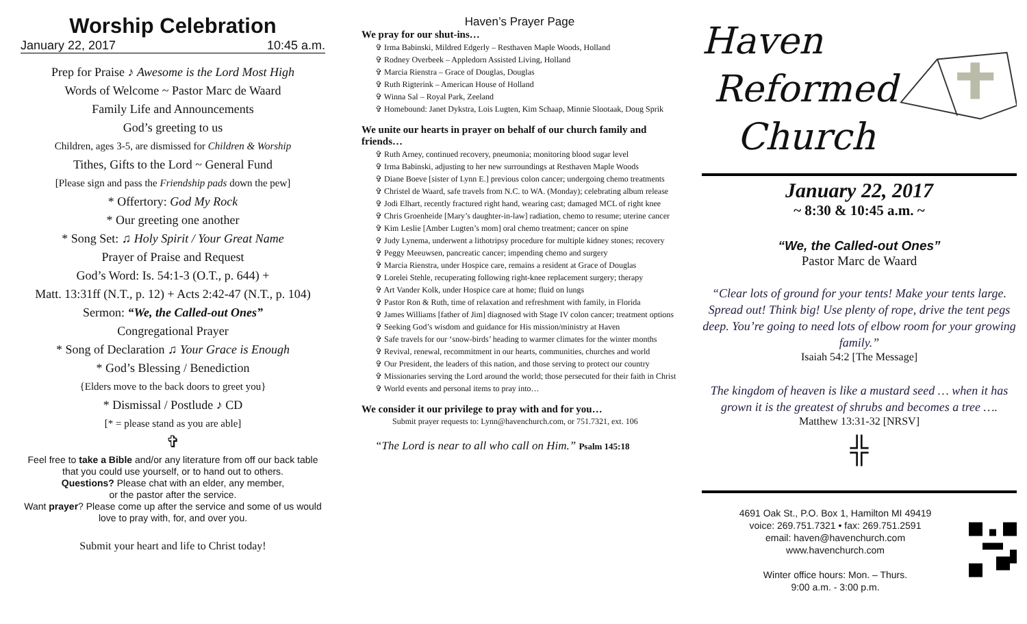Worship Celebration
January 22, 2017 10:45 a.m.
Prep for Praise ♪ Awesome is the Lord Most High
Words of Welcome ~ Pastor Marc de Waard
Family Life and Announcements
God’s greeting to us
Children, ages 3-5, are dismissed for Children & Worship
Tithes, Gifts to the Lord ~ General Fund
[Please sign and pass the Friendship pads down the pew]
* Offertory: God My Rock
* Our greeting one another
* Song Set: ♫ Holy Spirit / Your Great Name
Prayer of Praise and Request
God’s Word: Is. 54:1-3 (O.T., p. 644) +
Matt. 13:31ff (N.T., p. 12) + Acts 2:42-47 (N.T., p. 104)
Sermon: “We, the Called-out Ones”
Congregational Prayer
* Song of Declaration ♫ Your Grace is Enough
* God’s Blessing / Benediction
{Elders move to the back doors to greet you}
* Dismissal / Postlude ♪ CD
[* = please stand as you are able]
✞
Feel free to take a Bible and/or any literature from off our back table that you could use yourself, or to hand out to others.
Questions? Please chat with an elder, any member,
or the pastor after the service.
Want prayer? Please come up after the service and some of us would love to pray with, for, and over you.
Submit your heart and life to Christ today!
Haven’s Prayer Page
We pray for our shut-ins…
✞ Irma Babinski, Mildred Edgerly – Resthaven Maple Woods, Holland
✞ Rodney Overbeek – Appledorn Assisted Living, Holland
✞ Marcia Rienstra – Grace of Douglas, Douglas
✞ Ruth Rigterink – American House of Holland
✞ Winna Sal – Royal Park, Zeeland
✞ Homebound: Janet Dykstra, Lois Lugten, Kim Schaap, Minnie Slootaak, Doug Sprik
We unite our hearts in prayer on behalf of our church family and friends…
✞ Ruth Arney, continued recovery, pneumonia; monitoring blood sugar level
✞ Irma Babinski, adjusting to her new surroundings at Resthaven Maple Woods
✞ Diane Boeve [sister of Lynn E.] previous colon cancer; undergoing chemo treatments
✞ Christel de Waard, safe travels from N.C. to WA. (Monday); celebrating album release
✞ Jodi Elhart, recently fractured right hand, wearing cast; damaged MCL of right knee
✞ Chris Groenheide [Mary’s daughter-in-law] radiation, chemo to resume; uterine cancer
✞ Kim Leslie [Amber Lugten’s mom] oral chemo treatment; cancer on spine
✞ Judy Lynema, underwent a lithotripsy procedure for multiple kidney stones; recovery
✞ Peggy Meeuwsen, pancreatic cancer; impending chemo and surgery
✞ Marcia Rienstra, under Hospice care, remains a resident at Grace of Douglas
✞ Lorelei Stehle, recuperating following right-knee replacement surgery; therapy
✞ Art Vander Kolk, under Hospice care at home; fluid on lungs
✞ Pastor Ron & Ruth, time of relaxation and refreshment with family, in Florida
✞ James Williams [father of Jim] diagnosed with Stage IV colon cancer; treatment options
✞ Seeking God’s wisdom and guidance for His mission/ministry at Haven
✞ Safe travels for our ‘snow-birds’ heading to warmer climates for the winter months
✞ Revival, renewal, recommitment in our hearts, communities, churches and world
✞ Our President, the leaders of this nation, and those serving to protect our country
✞ Missionaries serving the Lord around the world; those persecuted for their faith in Christ
✞ World events and personal items to pray into…
We consider it our privilege to pray with and for you…
Submit prayer requests to: Lynn@havenchurch.com, or 751.7321, ext. 106
“The Lord is near to all who call on Him.” Psalm 145:18
Haven
Reformed
Church
January 22, 2017
~ 8:30 & 10:45 a.m. ~
“We, the Called-out Ones”
Pastor Marc de Waard
“Clear lots of ground for your tents! Make your tents large. Spread out! Think big! Use plenty of rope, drive the tent pegs deep. You’re going to need lots of elbow room for your growing family.”
Isaiah 54:2 [The Message]
The kingdom of heaven is like a mustard seed … when it has grown it is the greatest of shrubs and becomes a tree ….
Matthew 13:31-32 [NRSV]
╬
4691 Oak St., P.O. Box 1, Hamilton MI 49419
voice: 269.751.7321 • fax: 269.751.2591
email: haven@havenchurch.com
www.havenchurch.com
Winter office hours: Mon. – Thurs.
9:00 a.m. - 3:00 p.m.